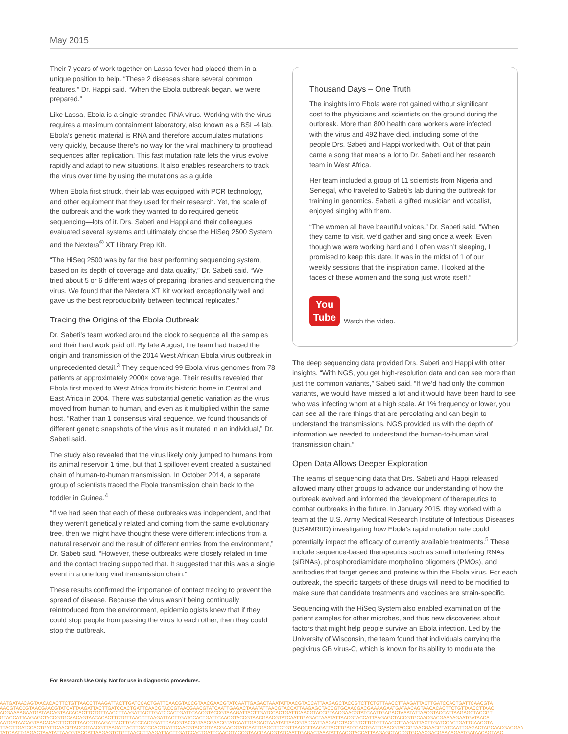May 2015
Their 7 years of work together on Lassa fever had placed them in a unique position to help. “These 2 diseases share several common features,” Dr. Happi said. “When the Ebola outbreak began, we were prepared.”
Like Lassa, Ebola is a single-stranded RNA virus. Working with the virus requires a maximum containment laboratory, also known as a BSL-4 lab. Ebola’s genetic material is RNA and therefore accumulates mutations very quickly, because there’s no way for the viral machinery to proofread sequences after replication. This fast mutation rate lets the virus evolve rapidly and adapt to new situations. It also enables researchers to track the virus over time by using the mutations as a guide.
When Ebola first struck, their lab was equipped with PCR technology, and other equipment that they used for their research. Yet, the scale of the outbreak and the work they wanted to do required genetic sequencing—lots of it. Drs. Sabeti and Happi and their colleagues evaluated several systems and ultimately chose the HiSeq 2500 System and the Nextera<sup>®</sup> XT Library Prep Kit.
“The HiSeq 2500 was by far the best performing sequencing system, based on its depth of coverage and data quality,” Dr. Sabeti said. “We tried about 5 or 6 different ways of preparing libraries and sequencing the virus. We found that the Nextera XT Kit worked exceptionally well and gave us the best reproducibility between technical replicates.”
Tracing the Origins of the Ebola Outbreak
Dr. Sabeti’s team worked around the clock to sequence all the samples and their hard work paid off. By late August, the team had traced the origin and transmission of the 2014 West African Ebola virus outbreak in unprecedented detail.<sup>3</sup> They sequenced 99 Ebola virus genomes from 78 patients at approximately 2000× coverage. Their results revealed that Ebola first moved to West Africa from its historic home in Central and East Africa in 2004. There was substantial genetic variation as the virus moved from human to human, and even as it multiplied within the same host. “Rather than 1 consensus viral sequence, we found thousands of different genetic snapshots of the virus as it mutated in an individual,” Dr. Sabeti said.
The study also revealed that the virus likely only jumped to humans from its animal reservoir 1 time, but that 1 spillover event created a sustained chain of human-to-human transmission. In October 2014, a separate group of scientists traced the Ebola transmission chain back to the toddler in Guinea.<sup>4</sup>
“If we had seen that each of these outbreaks was independent, and that they weren’t genetically related and coming from the same evolutionary tree, then we might have thought these were different infections from a natural reservoir and the result of different entries from the environment,” Dr. Sabeti said. “However, these outbreaks were closely related in time and the contact tracing supported that. It suggested that this was a single event in a one long viral transmission chain.”
These results confirmed the importance of contact tracing to prevent the spread of disease. Because the virus wasn’t being continually reintroduced from the environment, epidemiologists knew that if they could stop people from passing the virus to each other, then they could stop the outbreak.
Thousand Days – One Truth
The insights into Ebola were not gained without significant cost to the physicians and scientists on the ground during the outbreak. More than 800 health care workers were infected with the virus and 492 have died, including some of the people Drs. Sabeti and Happi worked with. Out of that pain came a song that means a lot to Dr. Sabeti and her research team in West Africa.
Her team included a group of 11 scientists from Nigeria and Senegal, who traveled to Sabeti’s lab during the outbreak for training in genomics. Sabeti, a gifted musician and vocalist, enjoyed singing with them.
“The women all have beautiful voices,” Dr. Sabeti said. “When they came to visit, we’d gather and sing once a week. Even though we were working hard and I often wasn’t sleeping, I promised to keep this date. It was in the midst of 1 of our weekly sessions that the inspiration came. I looked at the faces of these women and the song just wrote itself.”
You
Tube Watch the video.
The deep sequencing data provided Drs. Sabeti and Happi with other insights. “With NGS, you get high-resolution data and can see more than just the common variants,” Sabeti said. “If we’d had only the common variants, we would have missed a lot and it would have been hard to see who was infecting whom at a high scale. At 1% frequency or lower, you can see all the rare things that are percolating and can begin to understand the transmissions. NGS provided us with the depth of information we needed to understand the human-to-human viral transmission chain.”
Open Data Allows Deeper Exploration
The reams of sequencing data that Drs. Sabeti and Happi released allowed many other groups to advance our understanding of how the outbreak evolved and informed the development of therapeutics to combat outbreaks in the future. In January 2015, they worked with a team at the U.S. Army Medical Research Institute of Infectious Diseases (USAMRIID) investigating how Ebola’s rapid mutation rate could potentially impact the efficacy of currently available treatments.<sup>5</sup> These include sequence-based therapeutics such as small interfering RNAs (siRNAs), phosphorodiamidate morpholino oligomers (PMOs), and antibodies that target genes and proteins within the Ebola virus. For each outbreak, the specific targets of these drugs will need to be modified to make sure that candidate treatments and vaccines are strain-specific.
Sequencing with the HiSeq System also enabled examination of the patient samples for other microbes, and thus new discoveries about factors that might help people survive an Ebola infection. Led by the University of Wisconsin, the team found that individuals carrying the pegivirus GB virus-C, which is known for its ability to modulate the
For Research Use Only. Not for use in diagnostic procedures.
AATGATAACAGTAACACACTTCTGTTAACCTTAAGATTACTTGATCCACTGATTCAACGTACCGTAACGAACGTATCAATTGAGACTAAATATTAACGTACCATTAAGAGCTACCGTCTTCTGTTAACCTTAAGATTACTTGATCCACTGATTCAACGTA
AACGTACCGTAACGAACGTATCATTAAGATTACTTGATCCACTGATTCAACGTACCGTAACGAACGTATCAATTGAGACTAAATATTAACGTACCATTAAGAGCTACCGTGCAACGACGAAAAGAATGATAACAGTAACACACTTCTGTTAACCTTAAC
ACGAAAAGAATGATAACAGTAACACACTTCTGTTAACCTTAAGATTACTTGATCCACTGATTCAACGTACCGTAAAGATTACTTGATCCACTGATTCAACGTACCGTAACGAACGTATCAATTGAGACTAAATATTAACGTACCATTAAGAGCTACCGT
GTACCATTAAGAGCTACCGTGCAACAGTAACACACTTCTGTTAACCTTAAGATTACTTGATCCACTGATTCAACGTACCGTAACGAACGTATCAATTGAGACTAAATATTAACGTACCATTAAGAGCTACCGTGCAACGACGAAAAGAATGATAACA
AATGATAACAGTAACACACTTCTGTTAACCTTAAGATTACTTGATCCACTGATTCAACGTACCGTAACGAACGTATCAATTGAGACTAAATATTAACGTACCATTAAGAGCTACCGTCTTCTGTTAACCTTAAGATTACTTGATCCACTGATTCAACGTA
TTACTTGATCCACTGATTCAACGTACCGTAACGTTAAGATTACTTGATCCACTGATTCAACGTACCGTAACGAACGTATCAATTGAGCTTCTGTTAACCTTAAGATTACTTGATCCACTGATTCAACGTACCGTAACGAACGTATCAATTGAGACTAGCAACGACGAA
TATCAATTGAGACTAAATATTAACGTACCATTAAGAGTCTGTTAACCTTAAGATTACTTGATCCACTGATTCAACGTACCGTAACGAACGTATCAATTGAGACTAAATATTAACGTACCATTAAGAGCTACCGTGCAACGACGAAAAGAATGATAACAGTAAC